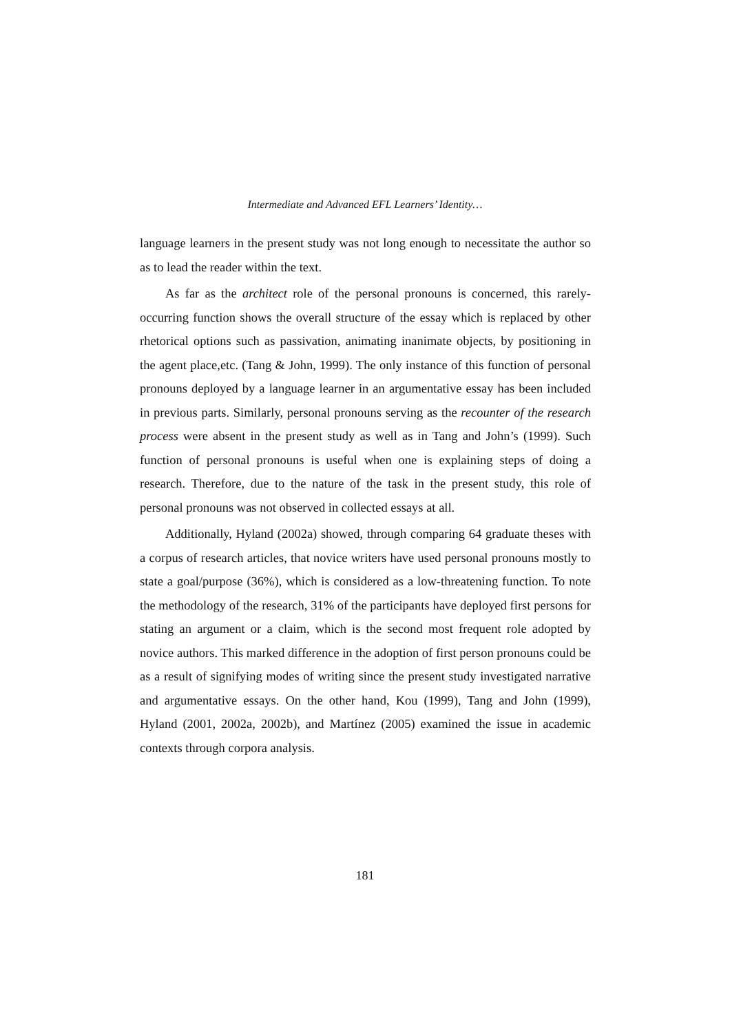Intermediate and Advanced EFL Learners’ Identity…
language learners in the present study was not long enough to necessitate the author so as to lead the reader within the text.
As far as the architect role of the personal pronouns is concerned, this rarely-occurring function shows the overall structure of the essay which is replaced by other rhetorical options such as passivation, animating inanimate objects, by positioning in the agent place,etc. (Tang & John, 1999). The only instance of this function of personal pronouns deployed by a language learner in an argumentative essay has been included in previous parts. Similarly, personal pronouns serving as the recounter of the research process were absent in the present study as well as in Tang and John’s (1999). Such function of personal pronouns is useful when one is explaining steps of doing a research. Therefore, due to the nature of the task in the present study, this role of personal pronouns was not observed in collected essays at all.
Additionally, Hyland (2002a) showed, through comparing 64 graduate theses with a corpus of research articles, that novice writers have used personal pronouns mostly to state a goal/purpose (36%), which is considered as a low-threatening function. To note the methodology of the research, 31% of the participants have deployed first persons for stating an argument or a claim, which is the second most frequent role adopted by novice authors. This marked difference in the adoption of first person pronouns could be as a result of signifying modes of writing since the present study investigated narrative and argumentative essays. On the other hand, Kou (1999), Tang and John (1999), Hyland (2001, 2002a, 2002b), and Martínez (2005) examined the issue in academic contexts through corpora analysis.
181